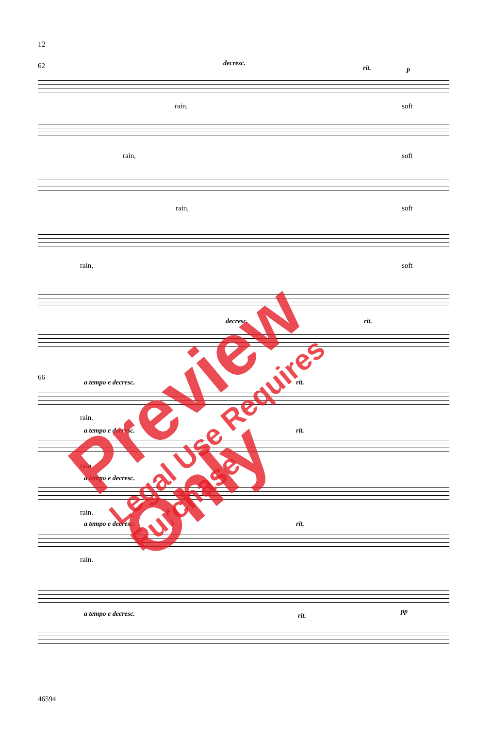12
62 decresc.
rit. p
rain, soft
rain, soft
rain, soft
rain, soft
decresc. rit.
66
a tempo e decresc. rit.
rain.
a tempo e decresc. rit.
rain.
a tempo e decresc.
rain.
a tempo e decresc. rit.
rain.
a tempo e decresc. rit.
pp
46594
Preview Only
Legal Use Requires Purchase